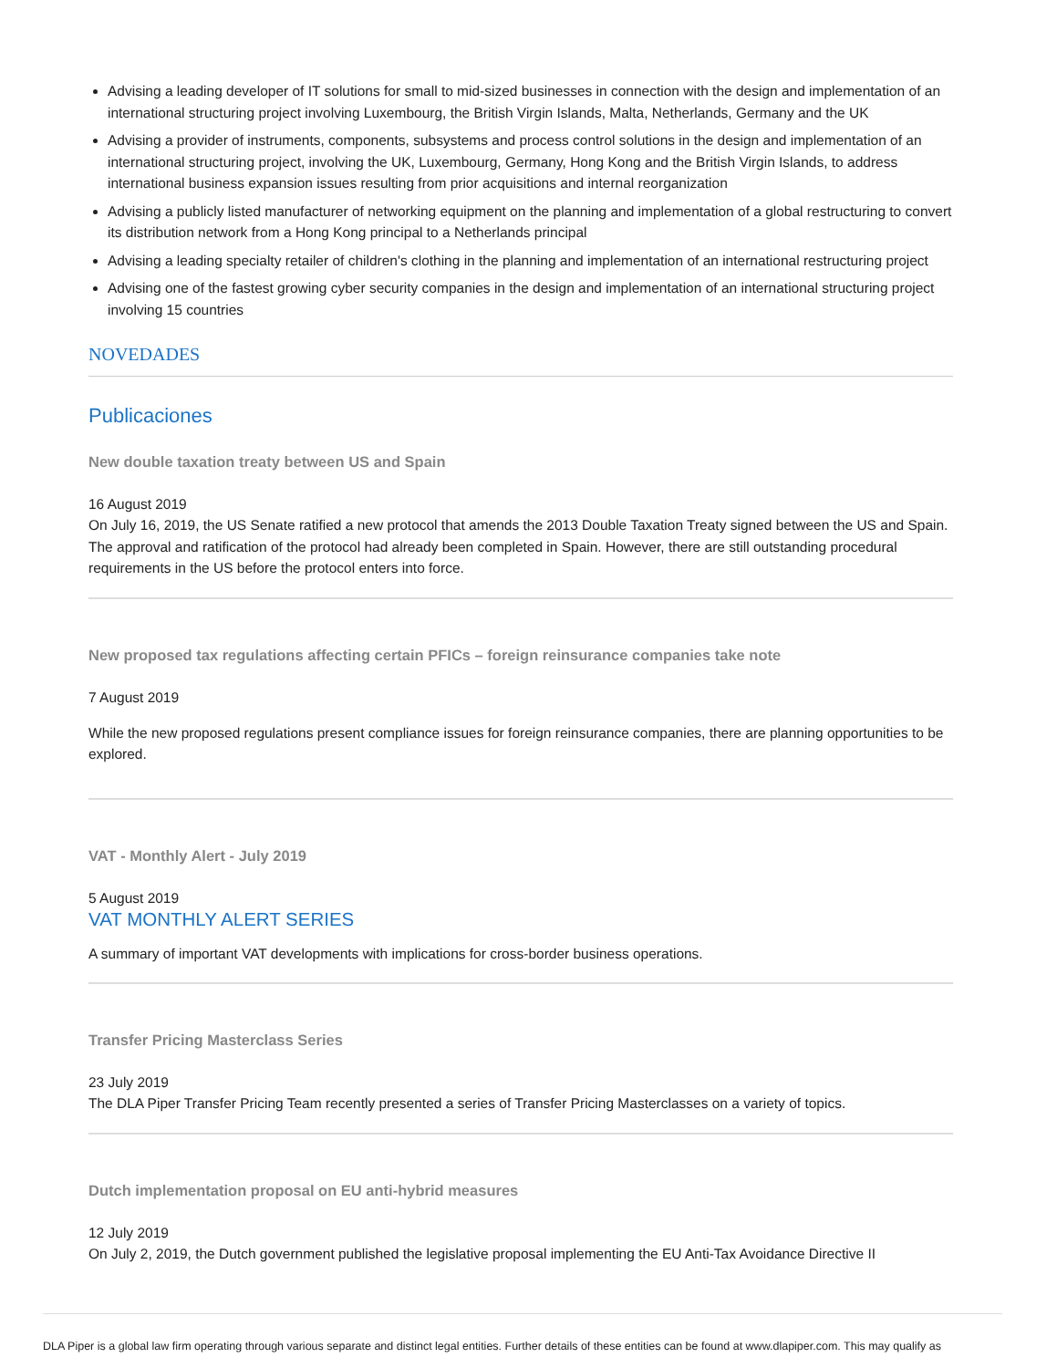Advising a leading developer of IT solutions for small to mid-sized businesses in connection with the design and implementation of an international structuring project involving Luxembourg, the British Virgin Islands, Malta, Netherlands, Germany and the UK
Advising a provider of instruments, components, subsystems and process control solutions in the design and implementation of an international structuring project, involving the UK, Luxembourg, Germany, Hong Kong and the British Virgin Islands, to address international business expansion issues resulting from prior acquisitions and internal reorganization
Advising a publicly listed manufacturer of networking equipment on the planning and implementation of a global restructuring to convert its distribution network from a Hong Kong principal to a Netherlands principal
Advising a leading specialty retailer of children's clothing in the planning and implementation of an international restructuring project
Advising one of the fastest growing cyber security companies in the design and implementation of an international structuring project involving 15 countries
NOVEDADES
Publicaciones
New double taxation treaty between US and Spain
16 August 2019
On July 16, 2019, the US Senate ratified a new protocol that amends the 2013 Double Taxation Treaty signed between the US and Spain. The approval and ratification of the protocol had already been completed in Spain. However, there are still outstanding procedural requirements in the US before the protocol enters into force.
New proposed tax regulations affecting certain PFICs – foreign reinsurance companies take note
7 August 2019
While the new proposed regulations present compliance issues for foreign reinsurance companies, there are planning opportunities to be explored.
VAT - Monthly Alert - July 2019
5 August 2019
VAT MONTHLY ALERT SERIES
A summary of important VAT developments with implications for cross-border business operations.
Transfer Pricing Masterclass Series
23 July 2019
The DLA Piper Transfer Pricing Team recently presented a series of Transfer Pricing Masterclasses on a variety of topics.
Dutch implementation proposal on EU anti-hybrid measures
12 July 2019
On July 2, 2019, the Dutch government published the legislative proposal implementing the EU Anti-Tax Avoidance Directive II
DLA Piper is a global law firm operating through various separate and distinct legal entities. Further details of these entities can be found at www.dlapiper.com. This may qualify as